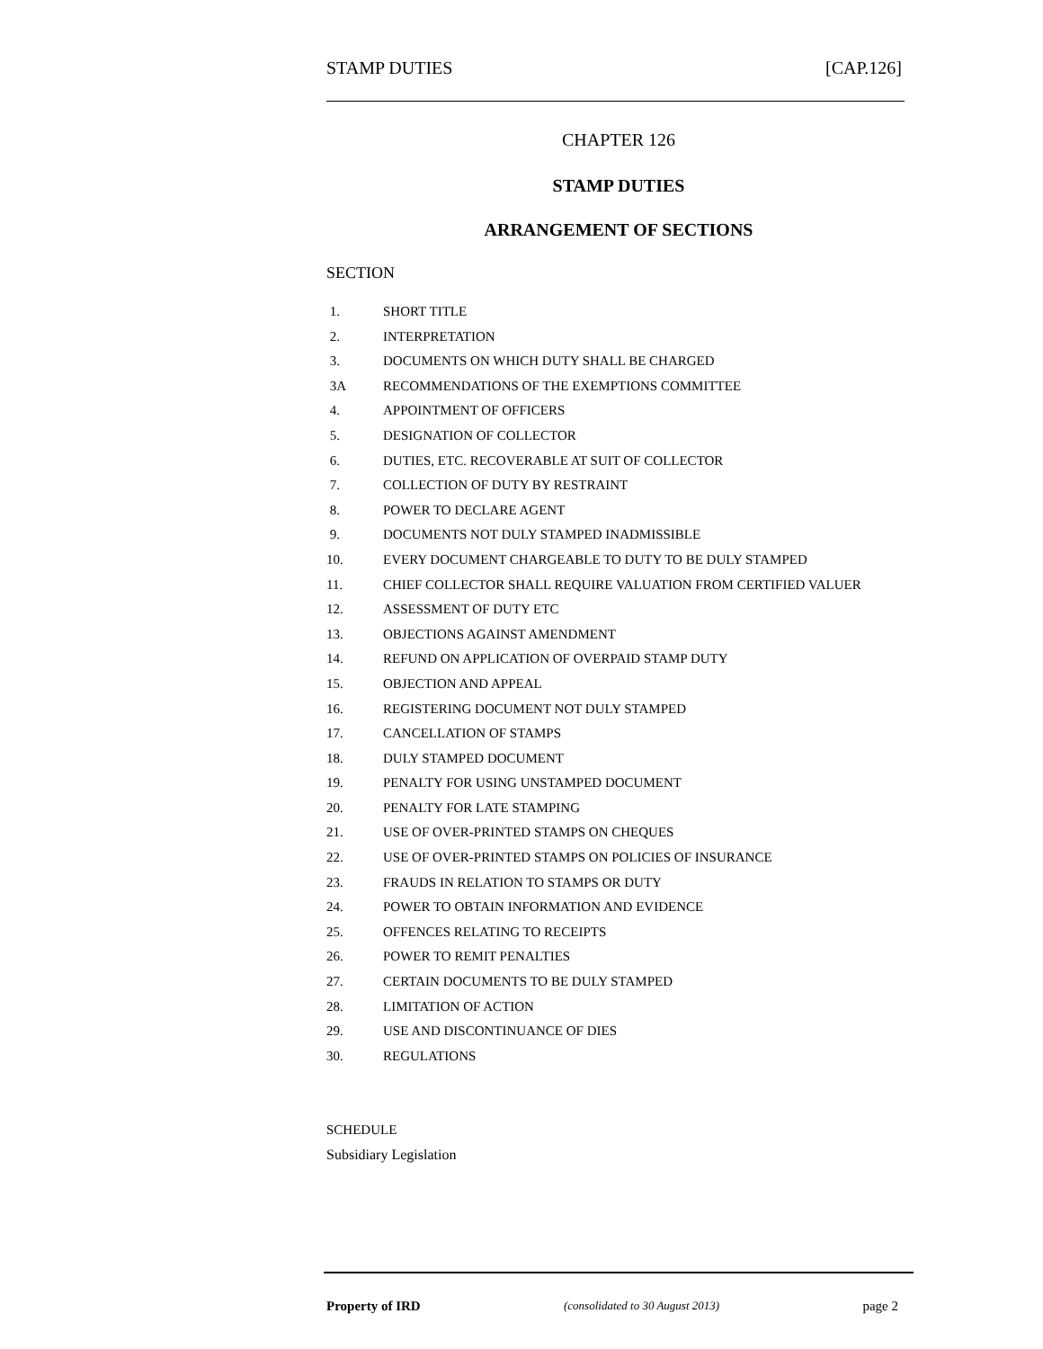STAMP DUTIES [CAP.126]
CHAPTER 126
STAMP DUTIES
ARRANGEMENT OF SECTIONS
SECTION
1. SHORT TITLE
2. INTERPRETATION
3. DOCUMENTS ON WHICH DUTY SHALL BE CHARGED
3A RECOMMENDATIONS OF THE EXEMPTIONS COMMITTEE
4. APPOINTMENT OF OFFICERS
5. DESIGNATION OF COLLECTOR
6. DUTIES, ETC. RECOVERABLE AT SUIT OF COLLECTOR
7. COLLECTION OF DUTY BY RESTRAINT
8. POWER TO DECLARE AGENT
9. DOCUMENTS NOT DULY STAMPED INADMISSIBLE
10. EVERY DOCUMENT CHARGEABLE TO DUTY TO BE DULY STAMPED
11. CHIEF COLLECTOR SHALL REQUIRE VALUATION FROM CERTIFIED VALUER
12. ASSESSMENT OF DUTY ETC
13. OBJECTIONS AGAINST AMENDMENT
14. REFUND ON APPLICATION OF OVERPAID STAMP DUTY
15. OBJECTION AND APPEAL
16. REGISTERING DOCUMENT NOT DULY STAMPED
17. CANCELLATION OF STAMPS
18. DULY STAMPED DOCUMENT
19. PENALTY FOR USING UNSTAMPED DOCUMENT
20. PENALTY FOR LATE STAMPING
21. USE OF OVER-PRINTED STAMPS ON CHEQUES
22. USE OF OVER-PRINTED STAMPS ON POLICIES OF INSURANCE
23. FRAUDS IN RELATION TO STAMPS OR DUTY
24. POWER TO OBTAIN INFORMATION AND EVIDENCE
25. OFFENCES RELATING TO RECEIPTS
26. POWER TO REMIT PENALTIES
27. CERTAIN DOCUMENTS TO BE DULY STAMPED
28. LIMITATION OF ACTION
29. USE AND DISCONTINUANCE OF DIES
30. REGULATIONS
SCHEDULE
Subsidiary Legislation
Property of IRD (consolidated to 30 August 2013) page 2